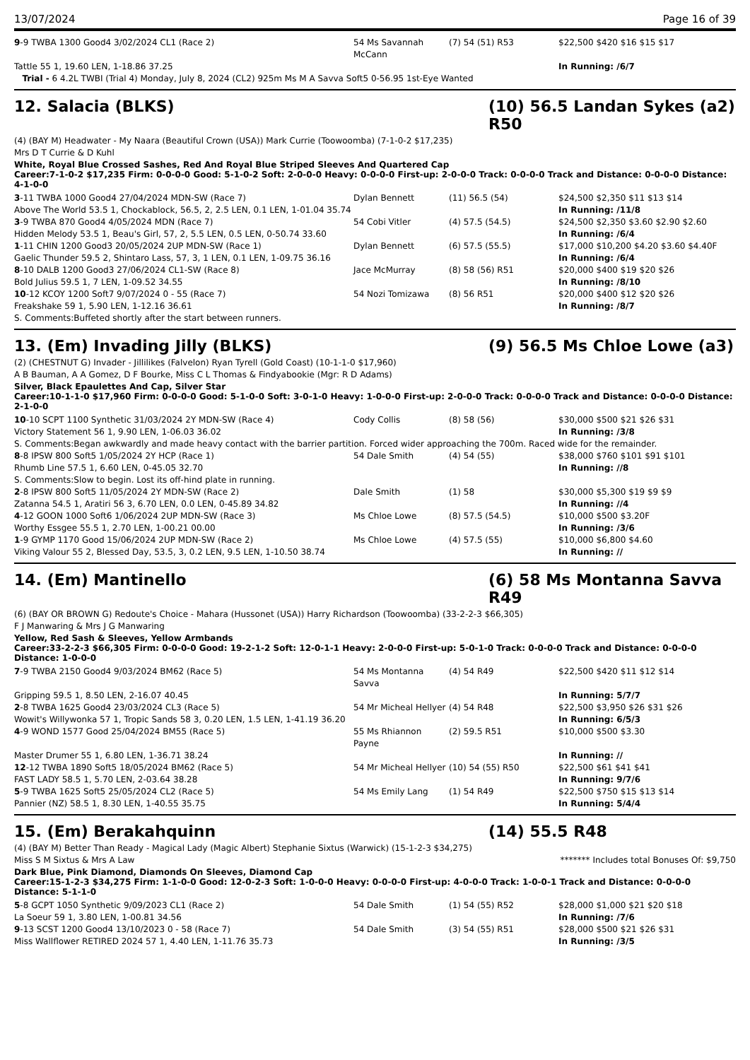13/07/2024 Page 16 of 39
| 9 -9 TWBA 1300 Good4 3/02/2024 CL1 (Race 2) | 54 Ms Savannah McCann | (7) 54 (51) R53 | $22,500 $420 $16 $15 $17 |
| Tattle 55 1, 19.60 LEN, 1-18.86 37.25 | | | In Running: /6/7 |
| Trial - 6 4.2L TWBI (Trial 4) Monday, July 8, 2024 (CL2) 925m Ms M A Savva Soft5 0-56.95 1st-Eye Wanted | | | |
12. Salacia (BLKS) (10) 56.5 Landan Sykes (a2) R50
(4) (BAY M) Headwater - My Naara (Beautiful Crown (USA)) Mark Currie (Toowoomba) (7-1-0-2 $17,235)
Mrs D T Currie & D Kuhl
White, Royal Blue Crossed Sashes, Red And Royal Blue Striped Sleeves And Quartered Cap
Career:7-1-0-2 $17,235 Firm: 0-0-0-0 Good: 5-1-0-2 Soft: 2-0-0-0 Heavy: 0-0-0-0 First-up: 2-0-0-0 Track: 0-0-0-0 Track and Distance: 0-0-0-0 Distance: 4-1-0-0
| 3 -11 TWBA 1000 Good4 27/04/2024 MDN-SW (Race 7) | Dylan Bennett | (11) 56.5 (54) | $24,500 $2,350 $11 $13 $14 |
| Above The World 53.5 1, Chockablock, 56.5, 2, 2.5 LEN, 0.1 LEN, 1-01.04 35.74 | | | In Running: /11/8 |
| 3 -9 TWBA 870 Good4 4/05/2024 MDN (Race 7) | 54 Cobi Vitler | (4) 57.5 (54.5) | $24,500 $2,350 $3.60 $2.90 $2.60 |
| Hidden Melody 53.5 1, Beau's Girl, 57, 2, 5.5 LEN, 0.5 LEN, 0-50.74 33.60 | | | In Running: /6/4 |
| 1 -11 CHIN 1200 Good3 20/05/2024 2UP MDN-SW (Race 1) | Dylan Bennett | (6) 57.5 (55.5) | $17,000 $10,200 $4.20 $3.60 $4.40F |
| Gaelic Thunder 59.5 2, Shintaro Lass, 57, 3, 1 LEN, 0.1 LEN, 1-09.75 36.16 | | | In Running: /6/4 |
| 8 -10 DALB 1200 Good3 27/06/2024 CL1-SW (Race 8) | Jace McMurray | (8) 58 (56) R51 | $20,000 $400 $19 $20 $26 |
| Bold Julius 59.5 1, 7 LEN, 1-09.52 34.55 | | | In Running: /8/10 |
| 10 -12 KCOY 1200 Soft7 9/07/2024 0 - 55 (Race 7) | 54 Nozi Tomizawa | (8) 56 R51 | $20,000 $400 $12 $20 $26 |
| Freakshake 59 1, 5.90 LEN, 1-12.16 36.61 | | | In Running: /8/7 |
| S. Comments:Buffeted shortly after the start between runners. | | | |
13. (Em) Invading Jilly (BLKS) (9) 56.5 Ms Chloe Lowe (a3)
(2) (CHESTNUT G) Invader - Jillilikes (Falvelon) Ryan Tyrell (Gold Coast) (10-1-1-0 $17,960)
A B Bauman, A A Gomez, D F Bourke, Miss C L Thomas & Findyabookie (Mgr: R D Adams)
Silver, Black Epaulettes And Cap, Silver Star
Career:10-1-1-0 $17,960 Firm: 0-0-0-0 Good: 5-1-0-0 Soft: 3-0-1-0 Heavy: 1-0-0-0 First-up: 2-0-0-0 Track: 0-0-0-0 Track and Distance: 0-0-0-0 Distance: 2-1-0-0
| 10 -10 SCPT 1100 Synthetic 31/03/2024 2Y MDN-SW (Race 4) | Cody Collis | (8) 58 (56) | $30,000 $500 $21 $26 $31 |
| Victory Statement 56 1, 9.90 LEN, 1-06.03 36.02 | | | In Running: /3/8 |
| S. Comments:Began awkwardly and made heavy contact with the barrier partition. Forced wider approaching the 700m. Raced wide for the remainder. | | | |
| 8 -8 IPSW 800 Soft5 1/05/2024 2Y HCP (Race 1) | 54 Dale Smith | (4) 54 (55) | $38,000 $760 $101 $91 $101 |
| Rhumb Line 57.5 1, 6.60 LEN, 0-45.05 32.70 | | | In Running: //8 |
| S. Comments:Slow to begin. Lost its off-hind plate in running. | | | |
| 2 -8 IPSW 800 Soft5 11/05/2024 2Y MDN-SW (Race 2) | Dale Smith | (1) 58 | $30,000 $5,300 $19 $9 $9 |
| Zatanna 54.5 1, Aratiri 56 3, 6.70 LEN, 0.0 LEN, 0-45.89 34.82 | | | In Running: //4 |
| 4 -12 GOON 1000 Soft6 1/06/2024 2UP MDN-SW (Race 3) | Ms Chloe Lowe | (8) 57.5 (54.5) | $10,000 $500 $3.20F |
| Worthy Essgee 55.5 1, 2.70 LEN, 1-00.21 00.00 | | | In Running: /3/6 |
| 1 -9 GYMP 1170 Good 15/06/2024 2UP MDN-SW (Race 2) | Ms Chloe Lowe | (4) 57.5 (55) | $10,000 $6,800 $4.60 |
| Viking Valour 55 2, Blessed Day, 53.5, 3, 0.2 LEN, 9.5 LEN, 1-10.50 38.74 | | | In Running: // |
14. (Em) Mantinello (6) 58 Ms Montanna Savva R49
(6) (BAY OR BROWN G) Redoute's Choice - Mahara (Hussonet (USA)) Harry Richardson (Toowoomba) (33-2-2-3 $66,305)
F J Manwaring & Mrs J G Manwaring
Yellow, Red Sash & Sleeves, Yellow Armbands
Career:33-2-2-3 $66,305 Firm: 0-0-0-0 Good: 19-2-1-2 Soft: 12-0-1-1 Heavy: 2-0-0-0 First-up: 5-0-1-0 Track: 0-0-0-0 Track and Distance: 0-0-0-0 Distance: 1-0-0-0
| 7 -9 TWBA 2150 Good4 9/03/2024 BM62 (Race 5) | 54 Ms Montanna Savva | (4) 54 R49 | $22,500 $420 $11 $12 $14 |
| Gripping 59.5 1, 8.50 LEN, 2-16.07 40.45 | | | In Running: 5/7/7 |
| 2 -8 TWBA 1625 Good4 23/03/2024 CL3 (Race 5) | 54 Mr Micheal Hellyer | (4) 54 R48 | $22,500 $3,950 $26 $31 $26 |
| Wowit's Willywonka 57 1, Tropic Sands 58 3, 0.20 LEN, 1.5 LEN, 1-41.19 36.20 | | | In Running: 6/5/3 |
| 4 -9 WOND 1577 Good 25/04/2024 BM55 (Race 5) | 55 Ms Rhiannon Payne | (2) 59.5 R51 | $10,000 $500 $3.30 |
| Master Drumer 55 1, 6.80 LEN, 1-36.71 38.24 | | | In Running: // |
| 12 -12 TWBA 1890 Soft5 18/05/2024 BM62 (Race 5) | 54 Mr Micheal Hellyer | (10) 54 (55) R50 | $22,500 $61 $41 $41 |
| FAST LADY 58.5 1, 5.70 LEN, 2-03.64 38.28 | | | In Running: 9/7/6 |
| 5 -9 TWBA 1625 Soft5 25/05/2024 CL2 (Race 5) | 54 Ms Emily Lang | (1) 54 R49 | $22,500 $750 $15 $13 $14 |
| Pannier (NZ) 58.5 1, 8.30 LEN, 1-40.55 35.75 | | | In Running: 5/4/4 |
15. (Em) Berakahquinn (14) 55.5 R48
(4) (BAY M) Better Than Ready - Magical Lady (Magic Albert) Stephanie Sixtus (Warwick) (15-1-2-3 $34,275)
Miss S M Sixtus & Mrs A Law ******* Includes total Bonuses Of: $9,750
Dark Blue, Pink Diamond, Diamonds On Sleeves, Diamond Cap
Career:15-1-2-3 $34,275 Firm: 1-1-0-0 Good: 12-0-2-3 Soft: 1-0-0-0 Heavy: 0-0-0-0 First-up: 4-0-0-0 Track: 1-0-0-1 Track and Distance: 0-0-0-0 Distance: 5-1-1-0
| 5 -8 GCPT 1050 Synthetic 9/09/2023 CL1 (Race 2) | 54 Dale Smith | (1) 54 (55) R52 | $28,000 $1,000 $21 $20 $18 |
| La Soeur 59 1, 3.80 LEN, 1-00.81 34.56 | | | In Running: /7/6 |
| 9 -13 SCST 1200 Good4 13/10/2023 0 - 58 (Race 7) | 54 Dale Smith | (3) 54 (55) R51 | $28,000 $500 $21 $26 $31 |
| Miss Wallflower RETIRED 2024 57 1, 4.40 LEN, 1-11.76 35.73 | | | In Running: /3/5 |